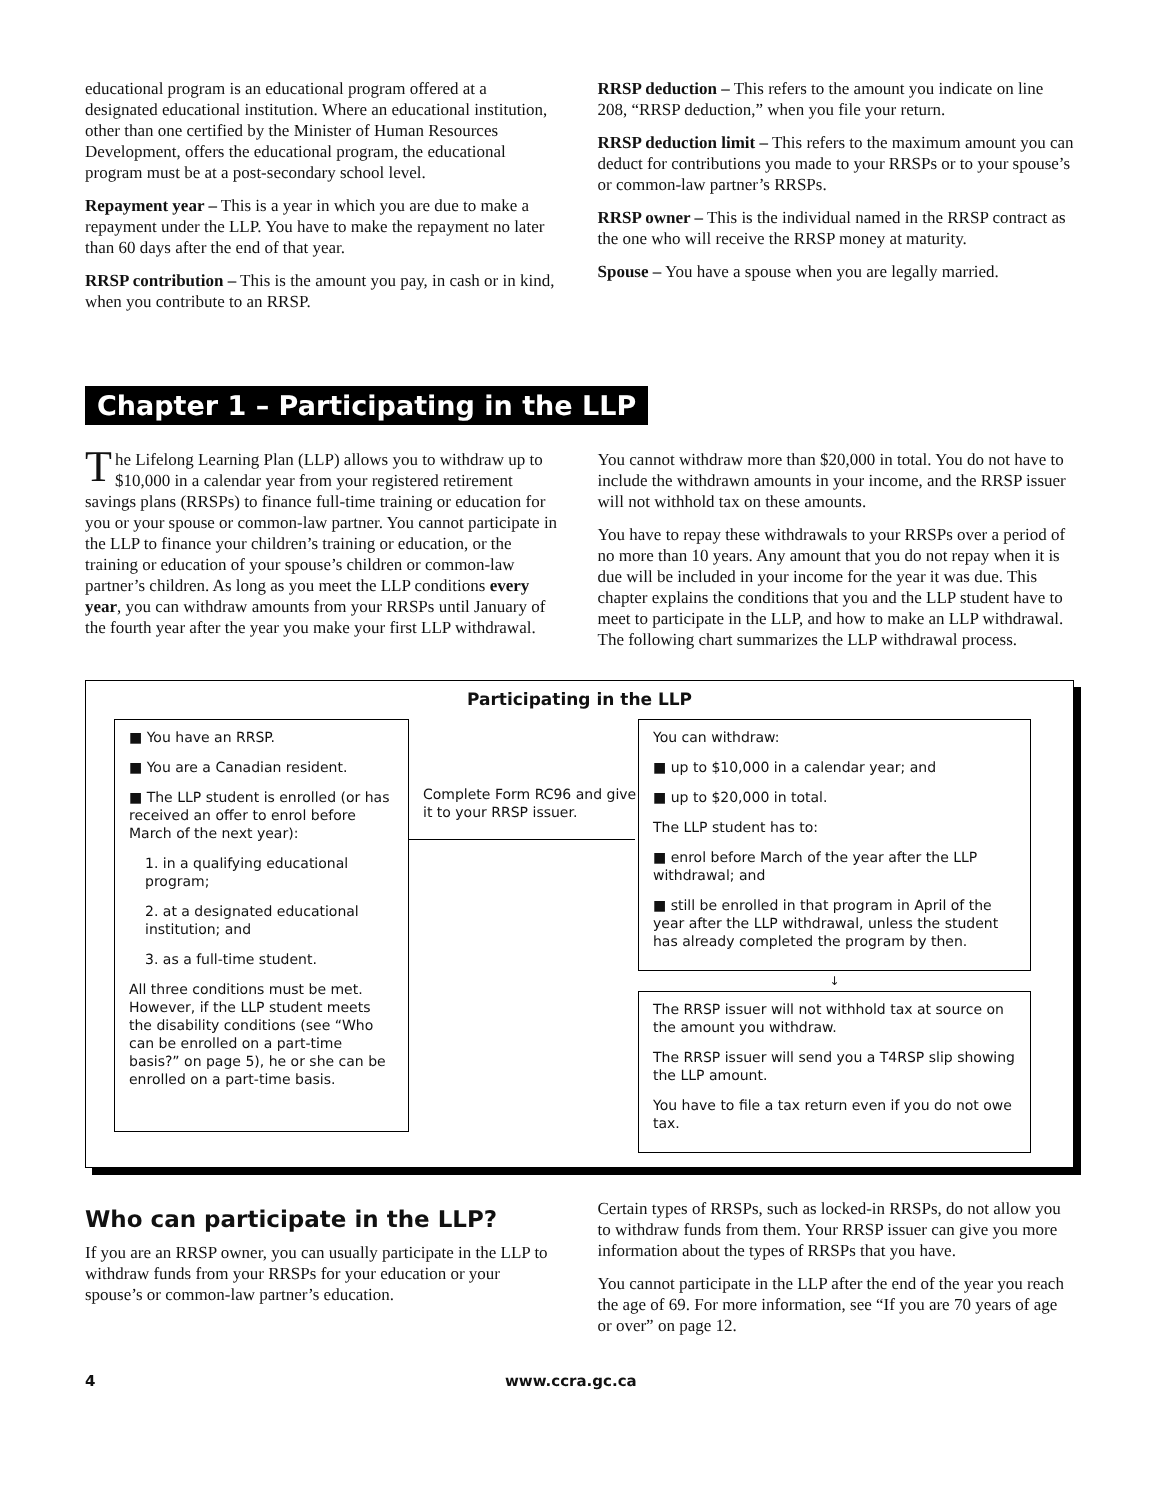educational program is an educational program offered at a designated educational institution. Where an educational institution, other than one certified by the Minister of Human Resources Development, offers the educational program, the educational program must be at a post-secondary school level.
Repayment year – This is a year in which you are due to make a repayment under the LLP. You have to make the repayment no later than 60 days after the end of that year.
RRSP contribution – This is the amount you pay, in cash or in kind, when you contribute to an RRSP.
RRSP deduction – This refers to the amount you indicate on line 208, “RRSP deduction,” when you file your return.
RRSP deduction limit – This refers to the maximum amount you can deduct for contributions you made to your RRSPs or to your spouse’s or common-law partner’s RRSPs.
RRSP owner – This is the individual named in the RRSP contract as the one who will receive the RRSP money at maturity.
Spouse – You have a spouse when you are legally married.
Chapter 1 – Participating in the LLP
The Lifelong Learning Plan (LLP) allows you to withdraw up to $10,000 in a calendar year from your registered retirement savings plans (RRSPs) to finance full-time training or education for you or your spouse or common-law partner. You cannot participate in the LLP to finance your children’s training or education, or the training or education of your spouse’s children or common-law partner’s children. As long as you meet the LLP conditions every year, you can withdraw amounts from your RRSPs until January of the fourth year after the year you make your first LLP withdrawal.
You cannot withdraw more than $20,000 in total. You do not have to include the withdrawn amounts in your income, and the RRSP issuer will not withhold tax on these amounts.
You have to repay these withdrawals to your RRSPs over a period of no more than 10 years. Any amount that you do not repay when it is due will be included in your income for the year it was due. This chapter explains the conditions that you and the LLP student have to meet to participate in the LLP, and how to make an LLP withdrawal.
The following chart summarizes the LLP withdrawal process.
Participating in the LLP
■ You have an RRSP.
■ You are a Canadian resident.
■ The LLP student is enrolled (or has received an offer to enrol before March of the next year):
1. in a qualifying educational program;
2. at a designated educational institution; and
3. as a full-time student.
All three conditions must be met. However, if the LLP student meets the disability conditions (see “Who can be enrolled on a part-time basis?” on page 5), he or she can be enrolled on a part-time basis.
Complete Form RC96 and give it to your RRSP issuer.
You can withdraw:
■ up to $10,000 in a calendar year; and
■ up to $20,000 in total.
The LLP student has to:
■ enrol before March of the year after the LLP withdrawal; and
■ still be enrolled in that program in April of the year after the LLP withdrawal, unless the student has already completed the program by then.
↓
The RRSP issuer will not withhold tax at source on the amount you withdraw.
The RRSP issuer will send you a T4RSP slip showing the LLP amount.
You have to file a tax return even if you do not owe tax.
Who can participate in the LLP?
If you are an RRSP owner, you can usually participate in the LLP to withdraw funds from your RRSPs for your education or your spouse’s or common-law partner’s education.
Certain types of RRSPs, such as locked-in RRSPs, do not allow you to withdraw funds from them. Your RRSP issuer can give you more information about the types of RRSPs that you have.
You cannot participate in the LLP after the end of the year you reach the age of 69. For more information, see “If you are 70 years of age or over” on page 12.
4 www.ccra.gc.ca